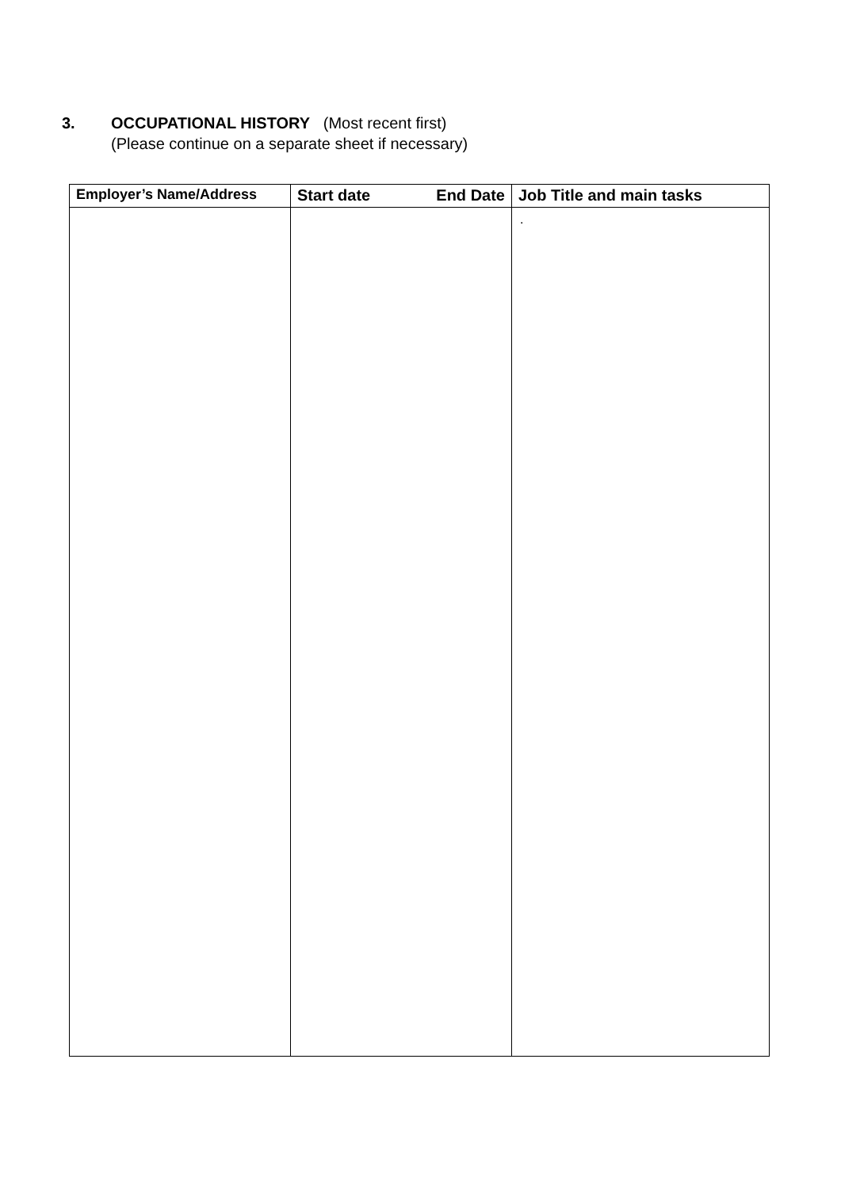3. OCCUPATIONAL HISTORY (Most recent first)
(Please continue on a separate sheet if necessary)
| Employer’s Name/Address | Start date End Date | Job Title and main tasks |
| --- | --- | --- |
| | | . |